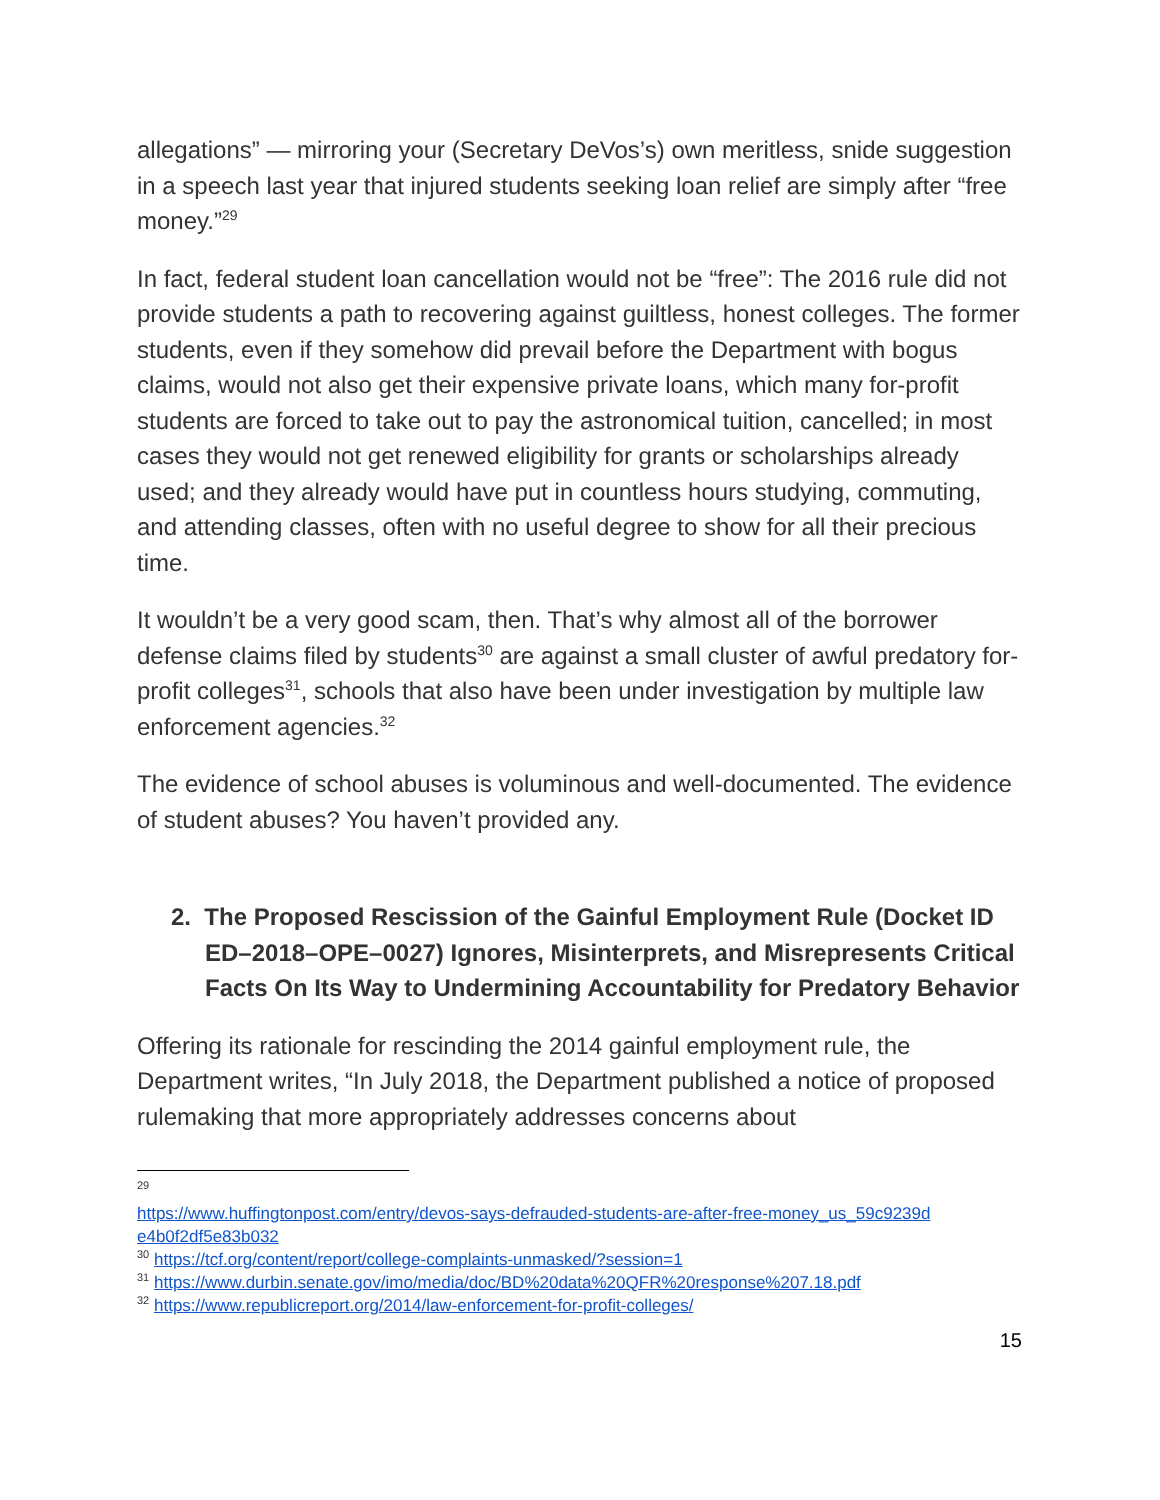allegations” — mirroring your (Secretary DeVos’s) own meritless, snide suggestion in a speech last year that injured students seeking loan relief are simply after “free money.”<sup>29</sup>
In fact, federal student loan cancellation would not be “free”: The 2016 rule did not provide students a path to recovering against guiltless, honest colleges. The former students, even if they somehow did prevail before the Department with bogus claims, would not also get their expensive private loans, which many for-profit students are forced to take out to pay the astronomical tuition, cancelled; in most cases they would not get renewed eligibility for grants or scholarships already used; and they already would have put in countless hours studying, commuting, and attending classes, often with no useful degree to show for all their precious time.
It wouldn’t be a very good scam, then. That’s why almost all of the borrower defense claims filed by students<sup>30</sup> are against a small cluster of awful predatory for-profit colleges<sup>31</sup>, schools that also have been under investigation by multiple law enforcement agencies.<sup>32</sup>
The evidence of school abuses is voluminous and well-documented. The evidence of student abuses? You haven’t provided any.
2. The Proposed Rescission of the Gainful Employment Rule (Docket ID ED–2018–OPE–0027) Ignores, Misinterprets, and Misrepresents Critical Facts On Its Way to Undermining Accountability for Predatory Behavior
Offering its rationale for rescinding the 2014 gainful employment rule, the Department writes, “In July 2018, the Department published a notice of proposed rulemaking that more appropriately addresses concerns about
<sup>29</sup>
https://www.huffingtonpost.com/entry/devos-says-defrauded-students-are-after-free-money_us_59c9239d e4b0f2df5e83b032
<sup>30</sup> https://tcf.org/content/report/college-complaints-unmasked/?session=1
<sup>31</sup> https://www.durbin.senate.gov/imo/media/doc/BD%20data%20QFR%20response%207.18.pdf
<sup>32</sup> https://www.republicreport.org/2014/law-enforcement-for-profit-colleges/
15